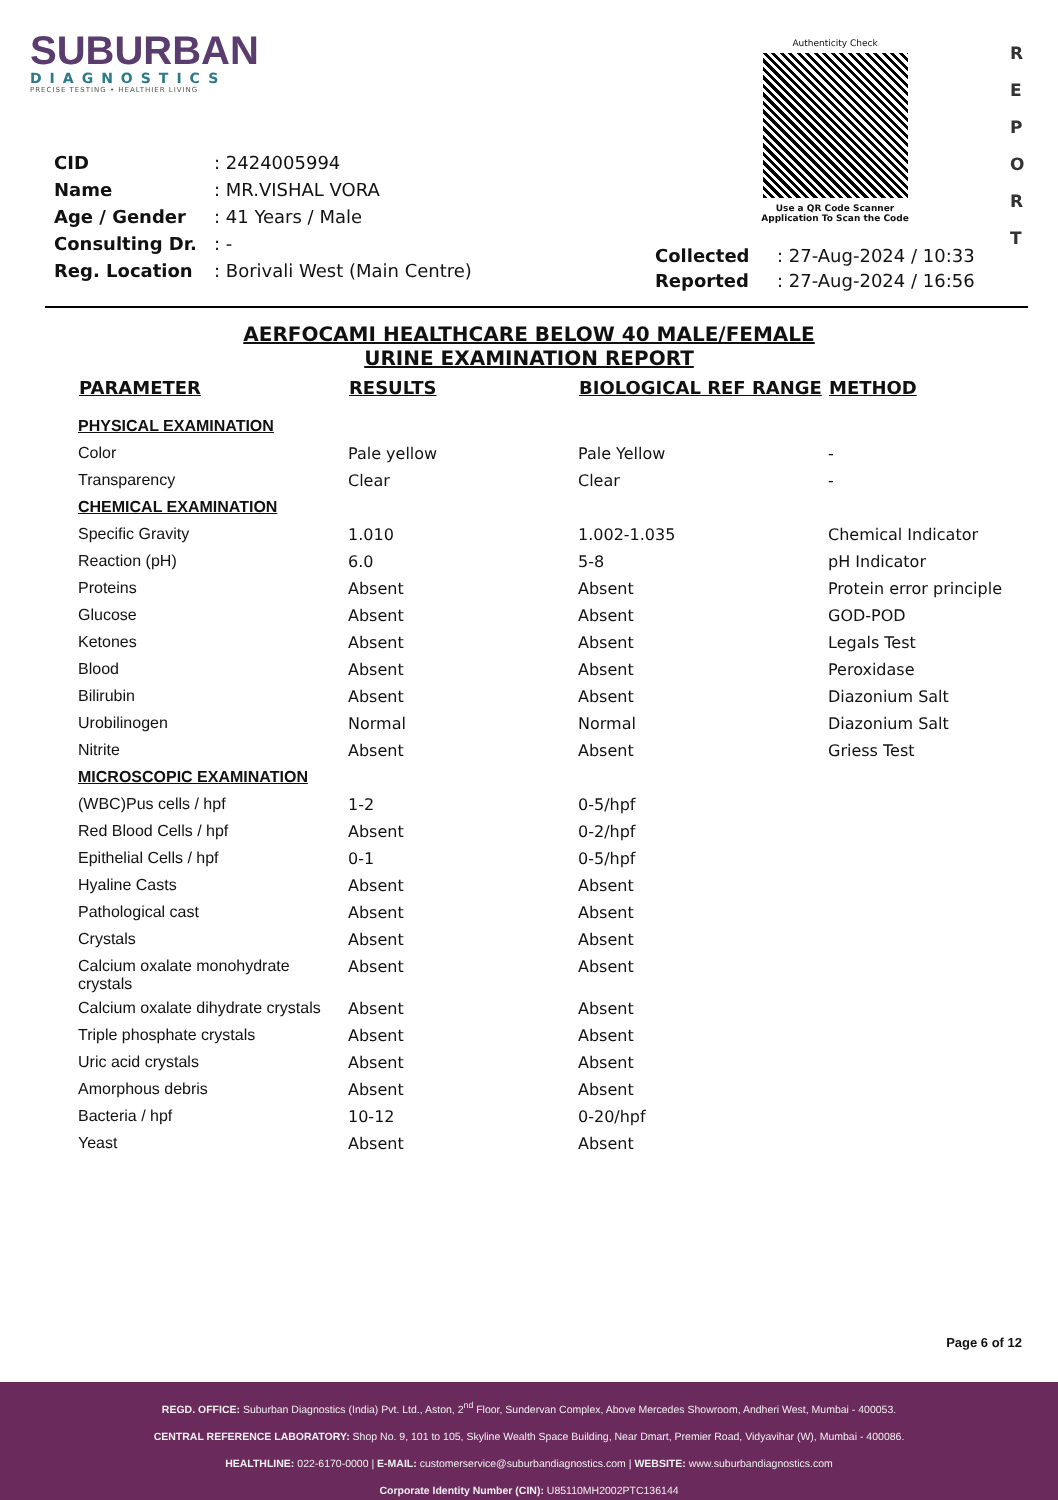SUBURBAN
DIAGNOSTICS
PRECISE TESTING • HEALTHIER LIVING
Authenticity Check
Use a QR Code Scanner
Application To Scan the Code
R
E
P
O
R
T
| CID | : 2424005994 |
| Name | : MR.VISHAL VORA |
| Age / Gender | : 41 Years / Male |
| Consulting Dr. | : - |
| Reg. Location | : Borivali West (Main Centre) |
| Collected | : 27-Aug-2024 / 10:33 |
| Reported | : 27-Aug-2024 / 16:56 |
AERFOCAMI HEALTHCARE BELOW 40 MALE/FEMALE
URINE EXAMINATION REPORT
| PARAMETER | RESULTS | BIOLOGICAL REF RANGE | METHOD |
| --- | --- | --- | --- |
| PHYSICAL EXAMINATION | | | |
| Color | Pale yellow | Pale Yellow | - |
| Transparency | Clear | Clear | - |
| CHEMICAL EXAMINATION | | | |
| Specific Gravity | 1.010 | 1.002-1.035 | Chemical Indicator |
| Reaction (pH) | 6.0 | 5-8 | pH Indicator |
| Proteins | Absent | Absent | Protein error principle |
| Glucose | Absent | Absent | GOD-POD |
| Ketones | Absent | Absent | Legals Test |
| Blood | Absent | Absent | Peroxidase |
| Bilirubin | Absent | Absent | Diazonium Salt |
| Urobilinogen | Normal | Normal | Diazonium Salt |
| Nitrite | Absent | Absent | Griess Test |
| MICROSCOPIC EXAMINATION | | | |
| (WBC)Pus cells / hpf | 1-2 | 0-5/hpf | |
| Red Blood Cells / hpf | Absent | 0-2/hpf | |
| Epithelial Cells / hpf | 0-1 | 0-5/hpf | |
| Hyaline Casts | Absent | Absent | |
| Pathological cast | Absent | Absent | |
| Crystals | Absent | Absent | |
| Calcium oxalate monohydrate crystals | Absent | Absent | |
| Calcium oxalate dihydrate crystals | Absent | Absent | |
| Triple phosphate crystals | Absent | Absent | |
| Uric acid crystals | Absent | Absent | |
| Amorphous debris | Absent | Absent | |
| Bacteria / hpf | 10-12 | 0-20/hpf | |
| Yeast | Absent | Absent | |
Page 6 of 12
REGD. OFFICE: Suburban Diagnostics (India) Pvt. Ltd., Aston, 2<sup>nd</sup> Floor, Sundervan Complex, Above Mercedes Showroom, Andheri West, Mumbai - 400053.
CENTRAL REFERENCE LABORATORY: Shop No. 9, 101 to 105, Skyline Wealth Space Building, Near Dmart, Premier Road, Vidyavihar (W), Mumbai - 400086.
HEALTHLINE: 022-6170-0000 | E-MAIL: customerservice@suburbandiagnostics.com | WEBSITE: www.suburbandiagnostics.com
Corporate Identity Number (CIN): U85110MH2002PTC136144